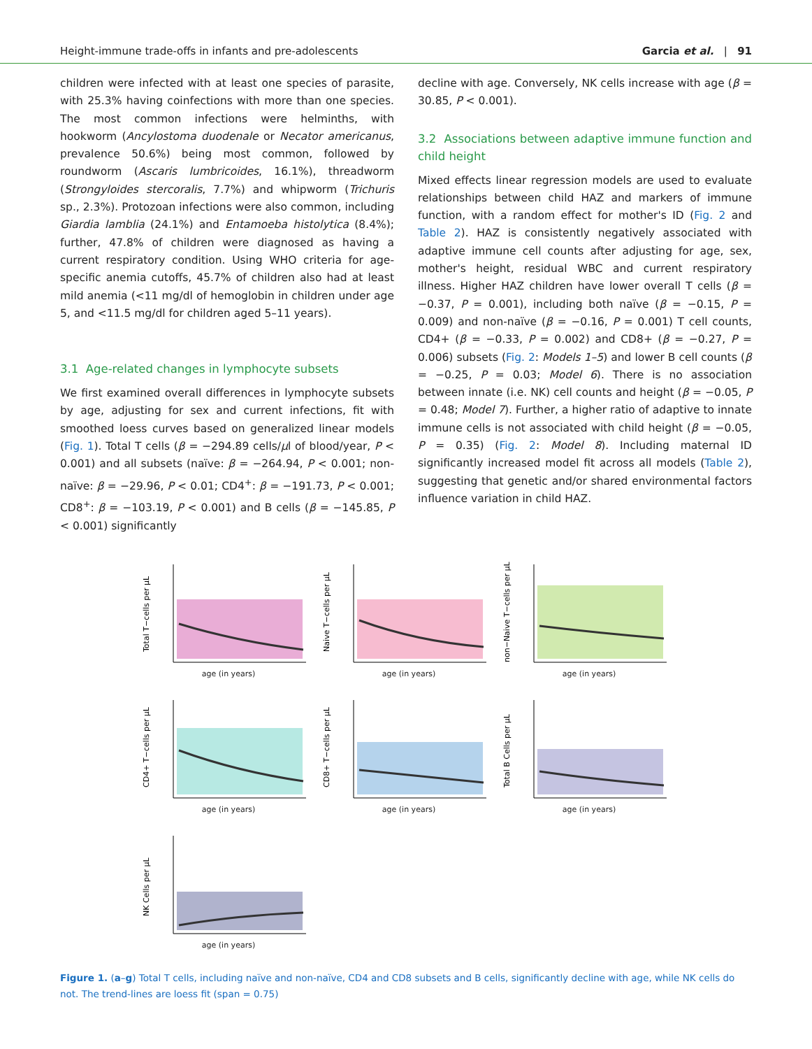Height-immune trade-offs in infants and pre-adolescents Garcia et al. | 91
children were infected with at least one species of parasite, with 25.3% having coinfections with more than one species. The most common infections were helminths, with hookworm (Ancylostoma duodenale or Necator americanus, prevalence 50.6%) being most common, followed by roundworm (Ascaris lumbricoides, 16.1%), threadworm (Strongyloides stercoralis, 7.7%) and whipworm (Trichuris sp., 2.3%). Protozoan infections were also common, including Giardia lamblia (24.1%) and Entamoeba histolytica (8.4%); further, 47.8% of children were diagnosed as having a current respiratory condition. Using WHO criteria for age-specific anemia cutoffs, 45.7% of children also had at least mild anemia (<11 mg/dl of hemoglobin in children under age 5, and <11.5 mg/dl for children aged 5–11 years).
3.1 Age-related changes in lymphocyte subsets
We first examined overall differences in lymphocyte subsets by age, adjusting for sex and current infections, fit with smoothed loess curves based on generalized linear models (Fig. 1). Total T cells (β = −294.89 cells/μl of blood/year, P < 0.001) and all subsets (naïve: β = −264.94, P < 0.001; non-naïve: β = −29.96, P < 0.01; CD4<sup>+</sup>: β = −191.73, P < 0.001; CD8<sup>+</sup>: β = −103.19, P < 0.001) and B cells (β = −145.85, P < 0.001) significantly
decline with age. Conversely, NK cells increase with age (β = 30.85, P < 0.001).
3.2 Associations between adaptive immune function and child height
Mixed effects linear regression models are used to evaluate relationships between child HAZ and markers of immune function, with a random effect for mother's ID (Fig. 2 and Table 2). HAZ is consistently negatively associated with adaptive immune cell counts after adjusting for age, sex, mother's height, residual WBC and current respiratory illness. Higher HAZ children have lower overall T cells (β = −0.37, P = 0.001), including both naïve (β = −0.15, P = 0.009) and non-naïve (β = −0.16, P = 0.001) T cell counts, CD4+ (β = −0.33, P = 0.002) and CD8+ (β = −0.27, P = 0.006) subsets (Fig. 2: Models 1–5) and lower B cell counts (β = −0.25, P = 0.03; Model 6). There is no association between innate (i.e. NK) cell counts and height (β = −0.05, P = 0.48; Model 7). Further, a higher ratio of adaptive to innate immune cells is not associated with child height (β = −0.05, P = 0.35) (Fig. 2: Model 8). Including maternal ID significantly increased model fit across all models (Table 2), suggesting that genetic and/or shared environmental factors influence variation in child HAZ.
Total T−cells per µL
age (in years)
Naive T−cells per µL
age (in years)
non−Naive T−cells per µL
age (in years)
CD4+ T−cells per µL
age (in years)
CD8+ T−cells per µL
age (in years)
Total B Cells per µL
age (in years)
NK Cells per µL
age (in years)
Figure 1. (a–g) Total T cells, including naïve and non-naïve, CD4 and CD8 subsets and B cells, significantly decline with age, while NK cells do not. The trend-lines are loess fit (span = 0.75)